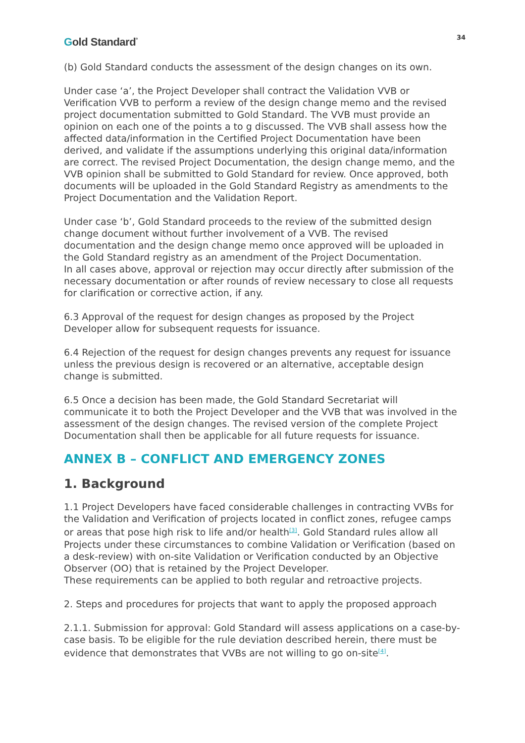Gold Standard<sup>°</sup>
34
(b) Gold Standard conducts the assessment of the design changes on its own.
Under case ‘a’, the Project Developer shall contract the Validation VVB or Verification VVB to perform a review of the design change memo and the revised project documentation submitted to Gold Standard. The VVB must provide an opinion on each one of the points a to g discussed. The VVB shall assess how the affected data/information in the Certified Project Documentation have been derived, and validate if the assumptions underlying this original data/information are correct. The revised Project Documentation, the design change memo, and the VVB opinion shall be submitted to Gold Standard for review. Once approved, both documents will be uploaded in the Gold Standard Registry as amendments to the Project Documentation and the Validation Report.
Under case ‘b’, Gold Standard proceeds to the review of the submitted design change document without further involvement of a VVB. The revised documentation and the design change memo once approved will be uploaded in the Gold Standard registry as an amendment of the Project Documentation.
In all cases above, approval or rejection may occur directly after submission of the necessary documentation or after rounds of review necessary to close all requests for clarification or corrective action, if any.
6.3 Approval of the request for design changes as proposed by the Project Developer allow for subsequent requests for issuance.
6.4 Rejection of the request for design changes prevents any request for issuance unless the previous design is recovered or an alternative, acceptable design change is submitted.
6.5 Once a decision has been made, the Gold Standard Secretariat will communicate it to both the Project Developer and the VVB that was involved in the assessment of the design changes. The revised version of the complete Project Documentation shall then be applicable for all future requests for issuance.
ANNEX B – CONFLICT AND EMERGENCY ZONES
1. Background
1.1 Project Developers have faced considerable challenges in contracting VVBs for the Validation and Verification of projects located in conflict zones, refugee camps or areas that pose high risk to life and/or health<sup>[3]</sup>. Gold Standard rules allow all Projects under these circumstances to combine Validation or Verification (based on a desk-review) with on-site Validation or Verification conducted by an Objective Observer (OO) that is retained by the Project Developer.
These requirements can be applied to both regular and retroactive projects.
2. Steps and procedures for projects that want to apply the proposed approach
2.1.1. Submission for approval: Gold Standard will assess applications on a case-by-case basis. To be eligible for the rule deviation described herein, there must be evidence that demonstrates that VVBs are not willing to go on-site<sup>[4]</sup>.